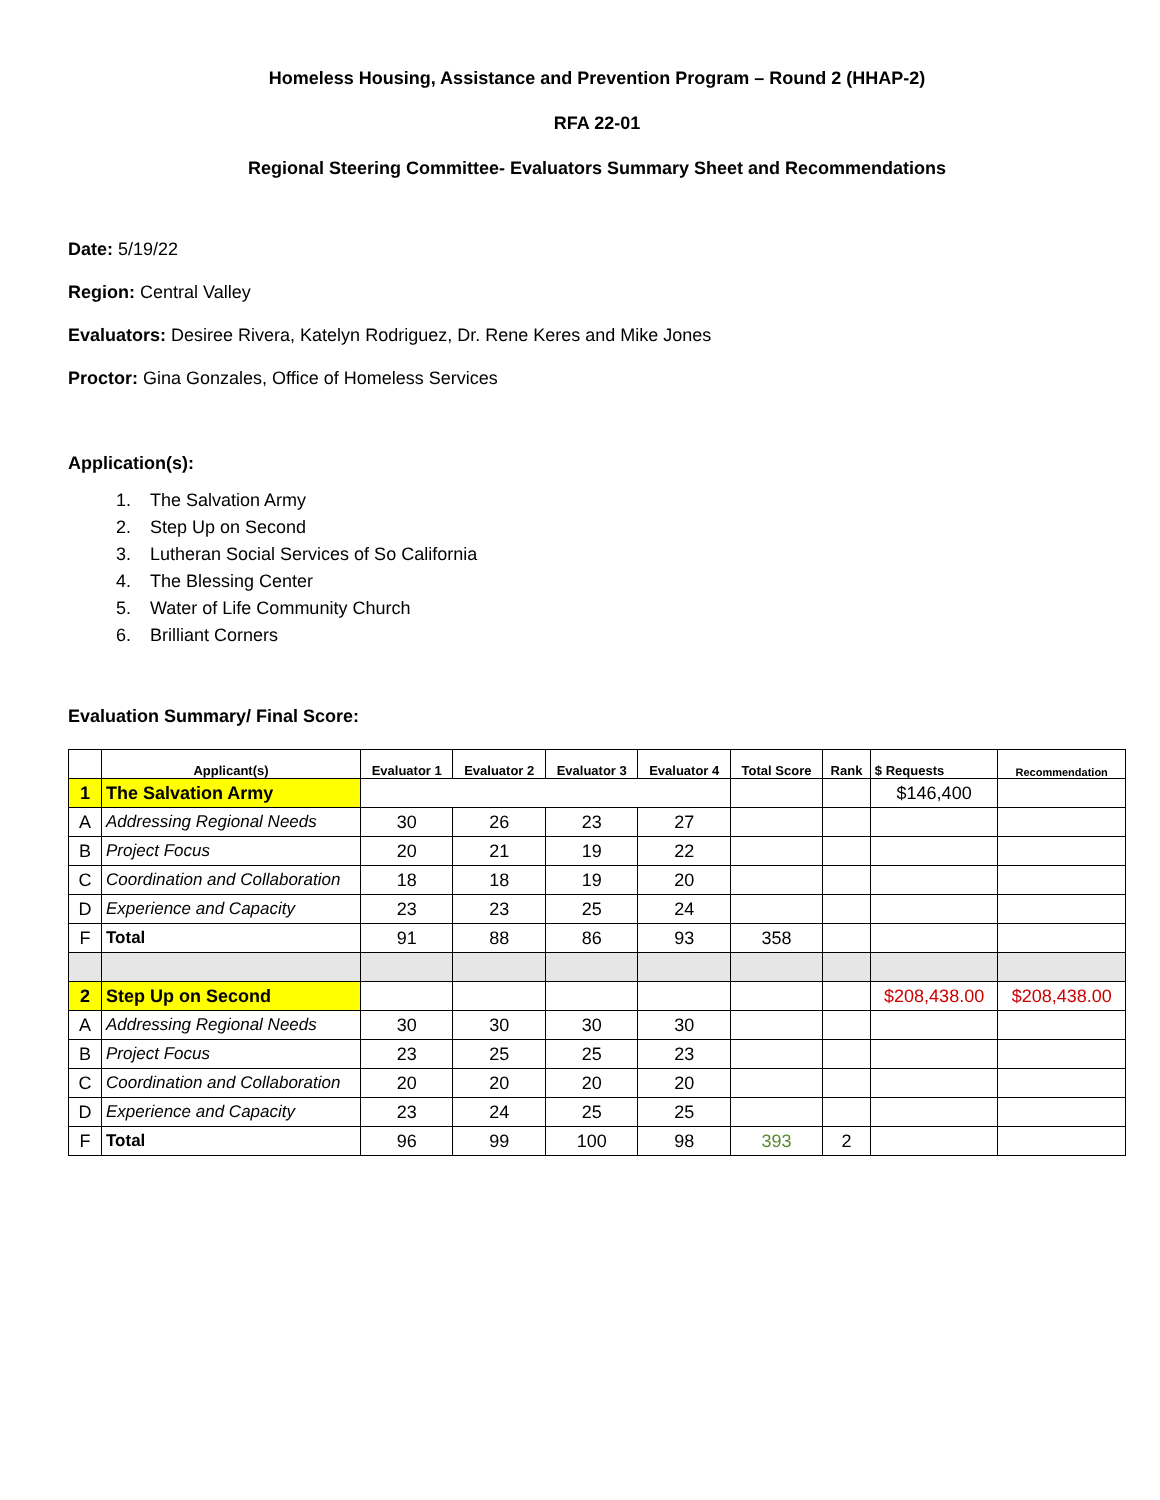Homeless Housing, Assistance and Prevention Program – Round 2 (HHAP-2)
RFA 22-01
Regional Steering Committee- Evaluators Summary Sheet and Recommendations
Date: 5/19/22
Region: Central Valley
Evaluators: Desiree Rivera, Katelyn Rodriguez, Dr. Rene Keres and Mike Jones
Proctor: Gina Gonzales, Office of Homeless Services
Application(s):
1. The Salvation Army
2. Step Up on Second
3. Lutheran Social Services of So California
4. The Blessing Center
5. Water of Life Community Church
6. Brilliant Corners
Evaluation Summary/ Final Score:
| | Applicant(s) | Evaluator 1 | Evaluator 2 | Evaluator 3 | Evaluator 4 | Total Score | Rank | $ Requests | Recommendation |
| --- | --- | --- | --- | --- | --- | --- | --- | --- | --- |
| 1 | The Salvation Army | | | | | | | $146,400 | |
| A | Addressing Regional Needs | 30 | 26 | 23 | 27 | | | | |
| B | Project Focus | 20 | 21 | 19 | 22 | | | | |
| C | Coordination and Collaboration | 18 | 18 | 19 | 20 | | | | |
| D | Experience and Capacity | 23 | 23 | 25 | 24 | | | | |
| F | Total | 91 | 88 | 86 | 93 | 358 | | | |
| 2 | Step Up on Second | | | | | | | $208,438.00 | $208,438.00 |
| A | Addressing Regional Needs | 30 | 30 | 30 | 30 | | | | |
| B | Project Focus | 23 | 25 | 25 | 23 | | | | |
| C | Coordination and Collaboration | 20 | 20 | 20 | 20 | | | | |
| D | Experience and Capacity | 23 | 24 | 25 | 25 | | | | |
| F | Total | 96 | 99 | 100 | 98 | 393 | 2 | | |